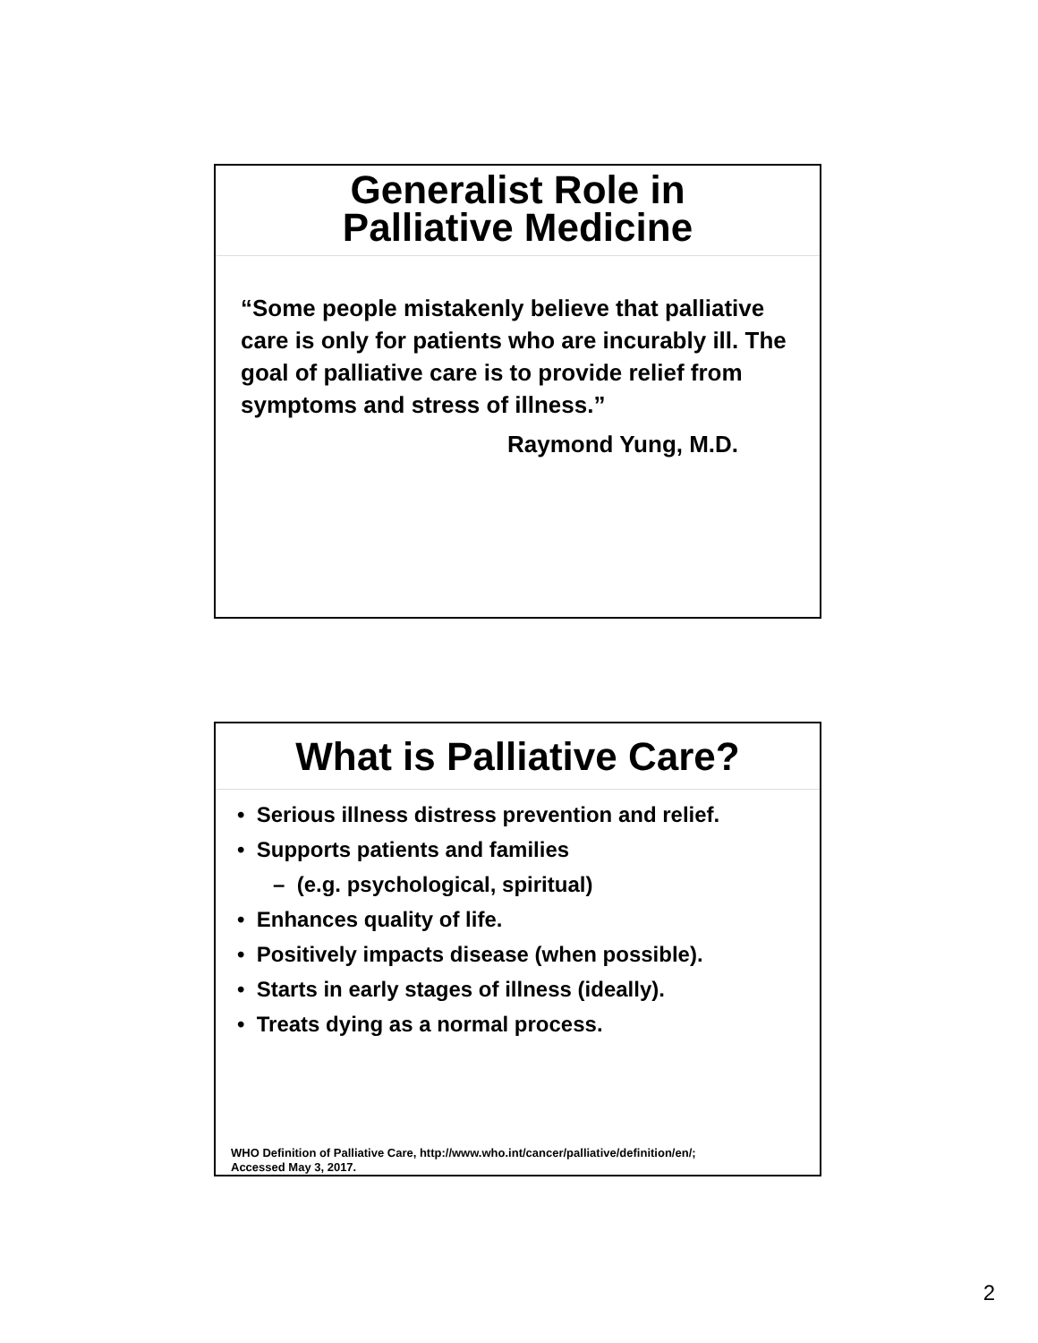Generalist Role in
Palliative Medicine
“Some people mistakenly believe that palliative care is only for patients who are incurably ill. The goal of palliative care is to provide relief from symptoms and stress of illness.”
Raymond Yung, M.D.
What is Palliative Care?
• Serious illness distress prevention and relief.
• Supports patients and families
– (e.g. psychological, spiritual)
• Enhances quality of life.
• Positively impacts disease (when possible).
• Starts in early stages of illness (ideally).
• Treats dying as a normal process.
WHO Definition of Palliative Care, http://www.who.int/cancer/palliative/definition/en/;
Accessed May 3, 2017.
2